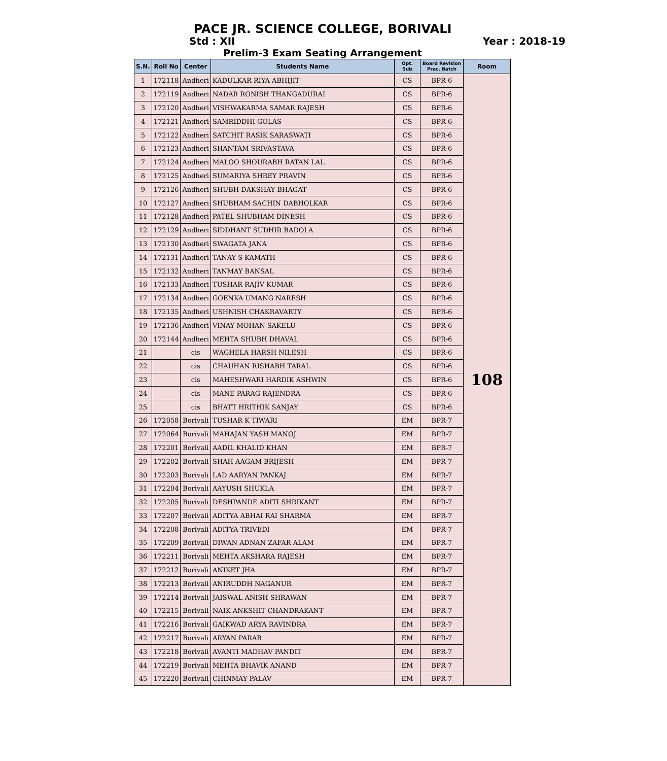PACE JR. SCIENCE COLLEGE, BORIVALI
Std : XII Year : 2018-19
Prelim-3 Exam Seating Arrangement
| S.N. | Roll No | Center | Students Name | Opt. Sub | Board Revision Prac. Batch | Room |
| --- | --- | --- | --- | --- | --- | --- |
| 1 | 172118 | Andheri | KADULKAR RIYA ABHIJIT | CS | BPR-6 | 108 |
| 2 | 172119 | Andheri | NADAR RONISH THANGADURAI | CS | BPR-6 | |
| 3 | 172120 | Andheri | VISHWAKARMA SAMAR RAJESH | CS | BPR-6 | |
| 4 | 172121 | Andheri | SAMRIDDHI GOLAS | CS | BPR-6 | |
| 5 | 172122 | Andheri | SATCHIT RASIK SARASWATI | CS | BPR-6 | |
| 6 | 172123 | Andheri | SHANTAM SRIVASTAVA | CS | BPR-6 | |
| 7 | 172124 | Andheri | MALOO SHOURABH RATAN LAL | CS | BPR-6 | |
| 8 | 172125 | Andheri | SUMARIYA SHREY PRAVIN | CS | BPR-6 | |
| 9 | 172126 | Andheri | SHUBH DAKSHAY BHAGAT | CS | BPR-6 | |
| 10 | 172127 | Andheri | SHUBHAM SACHIN DABHOLKAR | CS | BPR-6 | |
| 11 | 172128 | Andheri | PATEL SHUBHAM DINESH | CS | BPR-6 | |
| 12 | 172129 | Andheri | SIDDHANT SUDHIR BADOLA | CS | BPR-6 | |
| 13 | 172130 | Andheri | SWAGATA JANA | CS | BPR-6 | |
| 14 | 172131 | Andheri | TANAY S KAMATH | CS | BPR-6 | |
| 15 | 172132 | Andheri | TANMAY BANSAL | CS | BPR-6 | |
| 16 | 172133 | Andheri | TUSHAR RAJIV KUMAR | CS | BPR-6 | |
| 17 | 172134 | Andheri | GOENKA UMANG NARESH | CS | BPR-6 | |
| 18 | 172135 | Andheri | USHNISH CHAKRAVARTY | CS | BPR-6 | |
| 19 | 172136 | Andheri | VINAY MOHAN SAKELU | CS | BPR-6 | |
| 20 | 172144 | Andheri | MEHTA SHUBH DHAVAL | CS | BPR-6 | |
| 21 | | cis | WAGHELA HARSH NILESH | CS | BPR-6 | |
| 22 | | cis | CHAUHAN RISHABH TARAL | CS | BPR-6 | |
| 23 | | cis | MAHESHWARI HARDIK ASHWIN | CS | BPR-6 | |
| 24 | | cis | MANE PARAG RAJENDRA | CS | BPR-6 | |
| 25 | | cis | BHATT HRITHIK SANJAY | CS | BPR-6 | |
| 26 | 172058 | Borivali | TUSHAR K TIWARI | EM | BPR-7 | |
| 27 | 172064 | Borivali | MAHAJAN YASH MANOJ | EM | BPR-7 | |
| 28 | 172201 | Borivali | AADIL KHALID KHAN | EM | BPR-7 | |
| 29 | 172202 | Borivali | SHAH AAGAM BRIJESH | EM | BPR-7 | |
| 30 | 172203 | Borivali | LAD AARYAN PANKAJ | EM | BPR-7 | |
| 31 | 172204 | Borivali | AAYUSH SHUKLA | EM | BPR-7 | |
| 32 | 172205 | Borivali | DESHPANDE ADITI SHRIKANT | EM | BPR-7 | |
| 33 | 172207 | Borivali | ADITYA ABHAI RAI SHARMA | EM | BPR-7 | |
| 34 | 172208 | Borivali | ADITYA TRIVEDI | EM | BPR-7 | |
| 35 | 172209 | Borivali | DIWAN ADNAN ZAFAR ALAM | EM | BPR-7 | |
| 36 | 172211 | Borivali | MEHTA AKSHARA RAJESH | EM | BPR-7 | |
| 37 | 172212 | Borivali | ANIKET JHA | EM | BPR-7 | |
| 38 | 172213 | Borivali | ANIRUDDH NAGANUR | EM | BPR-7 | |
| 39 | 172214 | Borivali | JAISWAL ANISH SHRAWAN | EM | BPR-7 | |
| 40 | 172215 | Borivali | NAIK ANKSHIT CHANDRAKANT | EM | BPR-7 | |
| 41 | 172216 | Borivali | GAIKWAD ARYA RAVINDRA | EM | BPR-7 | |
| 42 | 172217 | Borivali | ARYAN PARAB | EM | BPR-7 | |
| 43 | 172218 | Borivali | AVANTI MADHAV PANDIT | EM | BPR-7 | |
| 44 | 172219 | Borivali | MEHTA BHAVIK ANAND | EM | BPR-7 | |
| 45 | 172220 | Borivali | CHINMAY PALAV | EM | BPR-7 | |